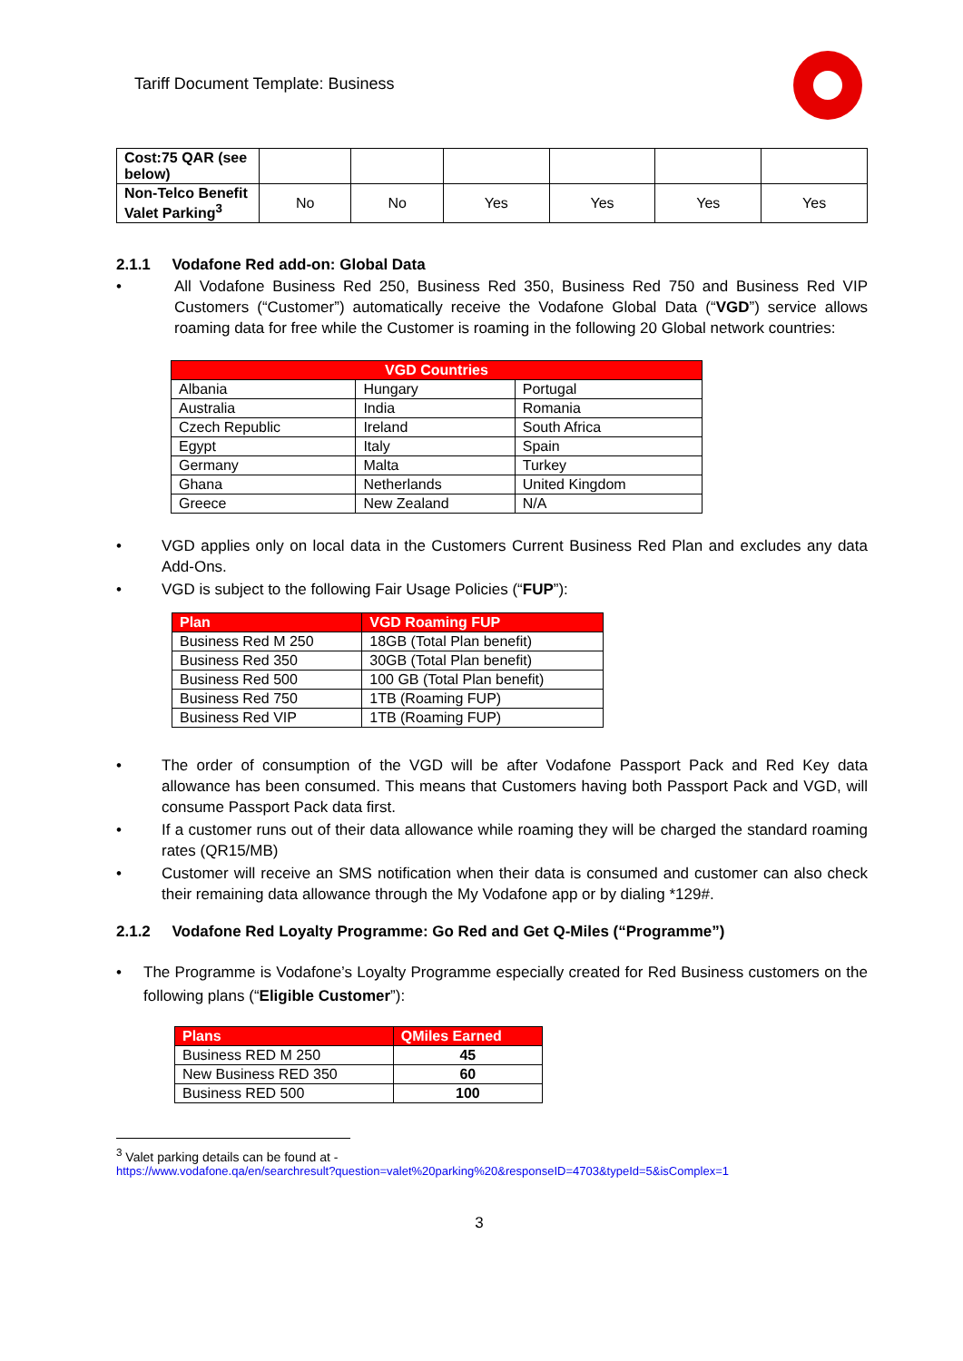Tariff Document Template: Business
| Cost:75 QAR (see below) | | | | | | |
| Non-Telco Benefit Valet Parking<sup>3</sup> | No | No | Yes | Yes | Yes | Yes |
2.1.1 Vodafone Red add-on: Global Data
• All Vodafone Business Red 250, Business Red 350, Business Red 750 and Business Red VIP Customers (“Customer”) automatically receive the Vodafone Global Data (“VGD”) service allows roaming data for free while the Customer is roaming in the following 20 Global network countries:
| VGD Countries | | |
| --- | --- | --- |
| Albania | Hungary | Portugal |
| Australia | India | Romania |
| Czech Republic | Ireland | South Africa |
| Egypt | Italy | Spain |
| Germany | Malta | Turkey |
| Ghana | Netherlands | United Kingdom |
| Greece | New Zealand | N/A |
• VGD applies only on local data in the Customers Current Business Red Plan and excludes any data Add-Ons.
• VGD is subject to the following Fair Usage Policies (“FUP”):
| Plan | VGD Roaming FUP |
| --- | --- |
| Business Red M 250 | 18GB (Total Plan benefit) |
| Business Red 350 | 30GB (Total Plan benefit) |
| Business Red 500 | 100 GB (Total Plan benefit) |
| Business Red 750 | 1TB (Roaming FUP) |
| Business Red VIP | 1TB (Roaming FUP) |
• The order of consumption of the VGD will be after Vodafone Passport Pack and Red Key data allowance has been consumed. This means that Customers having both Passport Pack and VGD, will consume Passport Pack data first.
• If a customer runs out of their data allowance while roaming they will be charged the standard roaming rates (QR15/MB)
• Customer will receive an SMS notification when their data is consumed and customer can also check their remaining data allowance through the My Vodafone app or by dialing *129#.
2.1.2 Vodafone Red Loyalty Programme: Go Red and Get Q-Miles (“Programme”)
• The Programme is Vodafone’s Loyalty Programme especially created for Red Business customers on the following plans (“Eligible Customer”):
| Plans | QMiles Earned |
| --- | --- |
| Business RED M 250 | 45 |
| New Business RED 350 | 60 |
| Business RED 500 | 100 |
<sup>3</sup> Valet parking details can be found at -
https://www.vodafone.qa/en/searchresult?question=valet%20parking%20&responseID=4703&typeId=5&isComplex=1
3